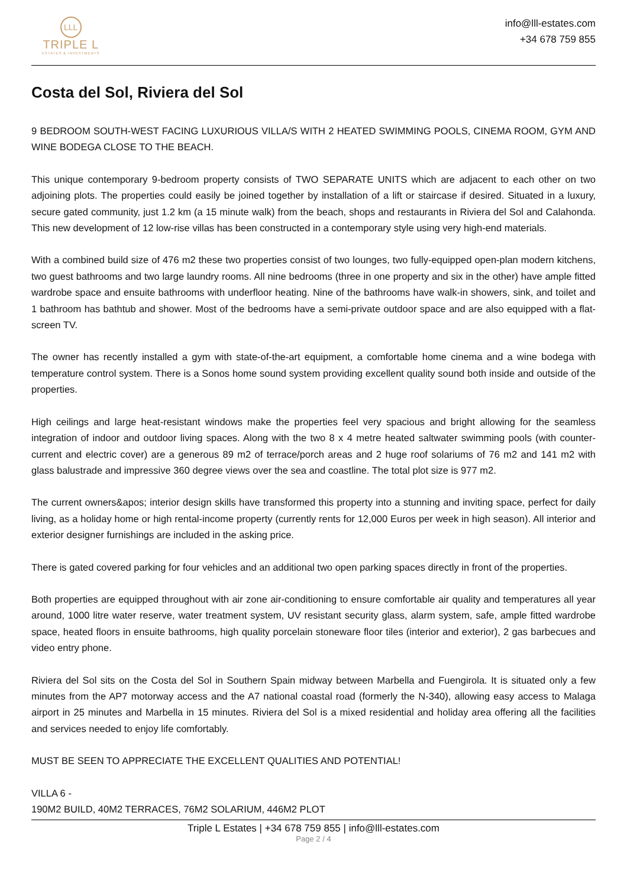LLL
TRIPLE L
ESTATES & INVESTMENTS
info@lll-estates.com
+34 678 759 855
Costa del Sol, Riviera del Sol
9 BEDROOM SOUTH-WEST FACING LUXURIOUS VILLA/S WITH 2 HEATED SWIMMING POOLS, CINEMA ROOM, GYM AND WINE BODEGA CLOSE TO THE BEACH.
This unique contemporary 9-bedroom property consists of TWO SEPARATE UNITS which are adjacent to each other on two adjoining plots. The properties could easily be joined together by installation of a lift or staircase if desired. Situated in a luxury, secure gated community, just 1.2 km (a 15 minute walk) from the beach, shops and restaurants in Riviera del Sol and Calahonda. This new development of 12 low-rise villas has been constructed in a contemporary style using very high-end materials.
With a combined build size of 476 m2 these two properties consist of two lounges, two fully-equipped open-plan modern kitchens, two guest bathrooms and two large laundry rooms. All nine bedrooms (three in one property and six in the other) have ample fitted wardrobe space and ensuite bathrooms with underfloor heating. Nine of the bathrooms have walk-in showers, sink, and toilet and 1 bathroom has bathtub and shower. Most of the bedrooms have a semi-private outdoor space and are also equipped with a flat-screen TV.
The owner has recently installed a gym with state-of-the-art equipment, a comfortable home cinema and a wine bodega with temperature control system. There is a Sonos home sound system providing excellent quality sound both inside and outside of the properties.
High ceilings and large heat-resistant windows make the properties feel very spacious and bright allowing for the seamless integration of indoor and outdoor living spaces. Along with the two 8 x 4 metre heated saltwater swimming pools (with counter-current and electric cover) are a generous 89 m2 of terrace/porch areas and 2 huge roof solariums of 76 m2 and 141 m2 with glass balustrade and impressive 360 degree views over the sea and coastline. The total plot size is 977 m2.
The current owners&apos; interior design skills have transformed this property into a stunning and inviting space, perfect for daily living, as a holiday home or high rental-income property (currently rents for 12,000 Euros per week in high season). All interior and exterior designer furnishings are included in the asking price.
There is gated covered parking for four vehicles and an additional two open parking spaces directly in front of the properties.
Both properties are equipped throughout with air zone air-conditioning to ensure comfortable air quality and temperatures all year around, 1000 litre water reserve, water treatment system, UV resistant security glass, alarm system, safe, ample fitted wardrobe space, heated floors in ensuite bathrooms, high quality porcelain stoneware floor tiles (interior and exterior), 2 gas barbecues and video entry phone.
Riviera del Sol sits on the Costa del Sol in Southern Spain midway between Marbella and Fuengirola. It is situated only a few minutes from the AP7 motorway access and the A7 national coastal road (formerly the N-340), allowing easy access to Malaga airport in 25 minutes and Marbella in 15 minutes. Riviera del Sol is a mixed residential and holiday area offering all the facilities and services needed to enjoy life comfortably.
MUST BE SEEN TO APPRECIATE THE EXCELLENT QUALITIES AND POTENTIAL!
VILLA 6 -
190M2 BUILD, 40M2 TERRACES, 76M2 SOLARIUM, 446M2 PLOT
Triple L Estates | +34 678 759 855 | info@lll-estates.com
Page 2 / 4